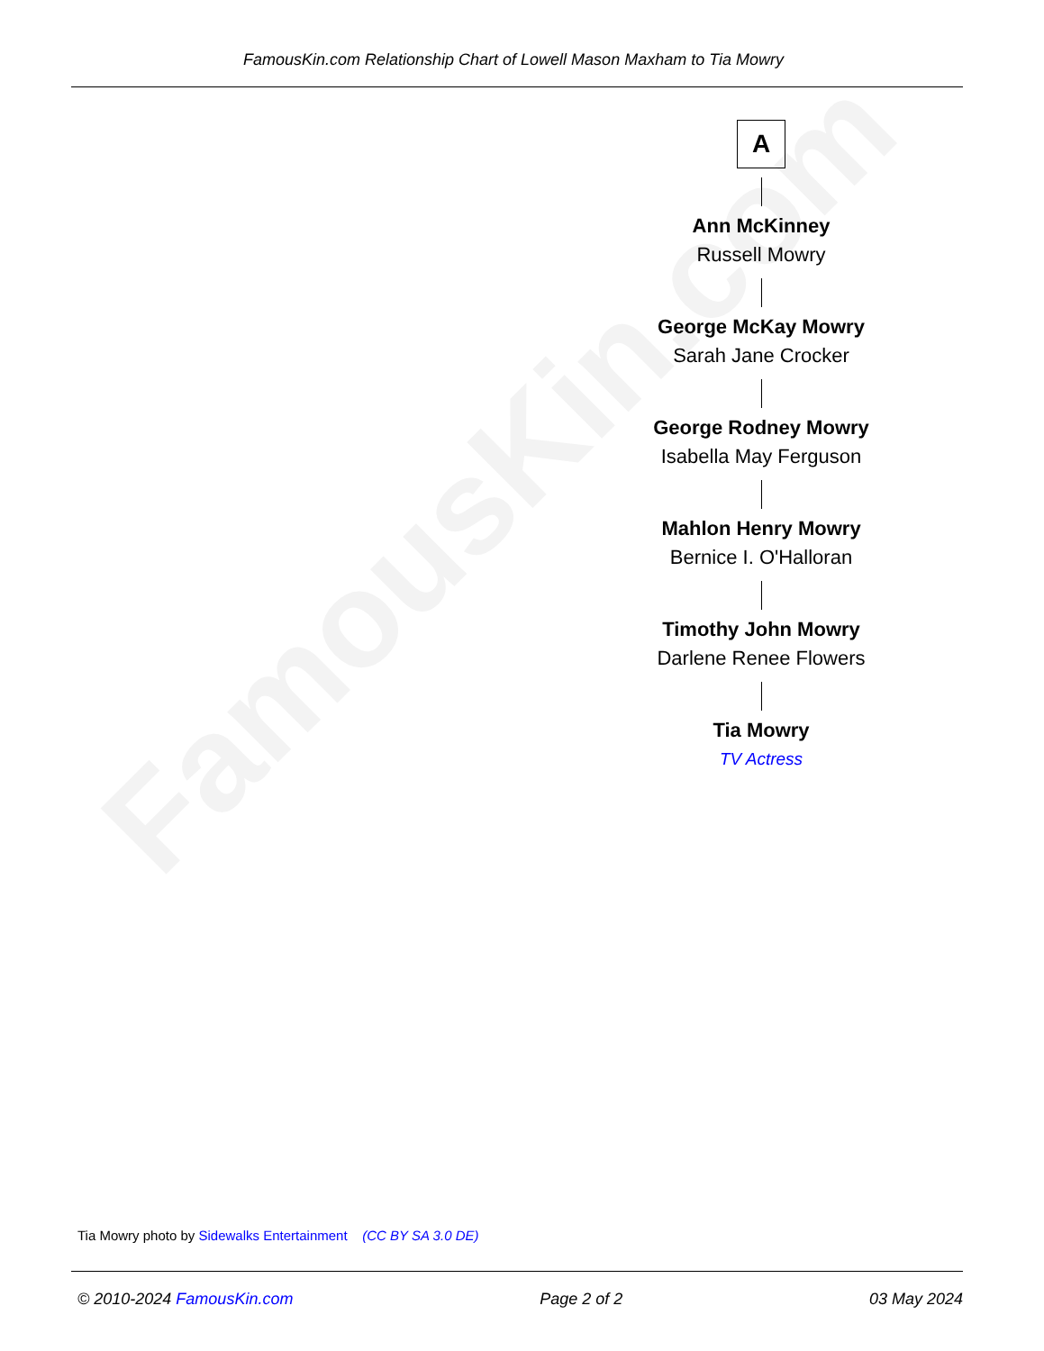FamousKin.com Relationship Chart of Lowell Mason Maxham to Tia Mowry
FamousKin.com
A
Ann McKinney
Russell Mowry
George McKay Mowry
Sarah Jane Crocker
George Rodney Mowry
Isabella May Ferguson
Mahlon Henry Mowry
Bernice I. O'Halloran
Timothy John Mowry
Darlene Renee Flowers
Tia Mowry
TV Actress
Tia Mowry photo by Sidewalks Entertainment (CC BY SA 3.0 DE)
© 2010-2024 FamousKin.com Page 2 of 2 03 May 2024